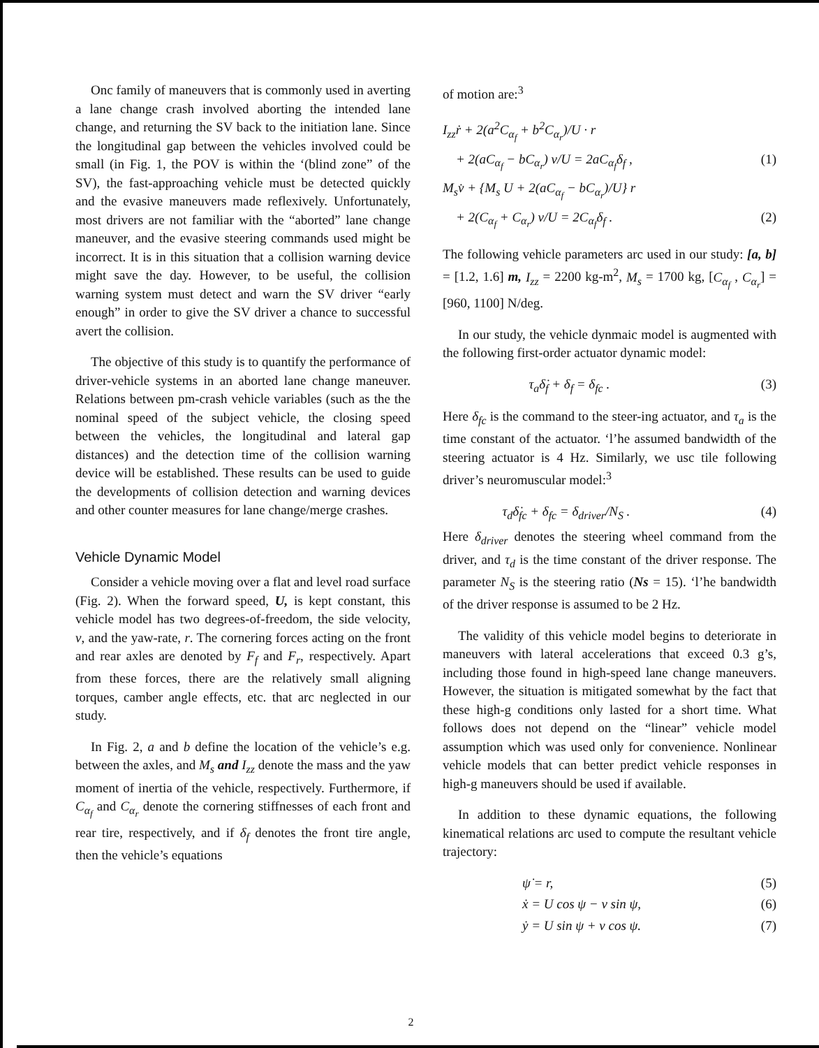Onc family of maneuvers that is commonly used in averting a lane change crash involved aborting the intended lane change, and returning the SV back to the initiation lane. Since the longitudinal gap between the vehicles involved could be small (in Fig. 1, the POV is within the ‘(blind zone” of the SV), the fast-approaching vehicle must be detected quickly and the evasive maneuvers made reflexively. Unfortunately, most drivers are not familiar with the “aborted” lane change maneuver, and the evasive steering commands used might be incorrect. It is in this situation that a collision warning device might save the day. However, to be useful, the collision warning system must detect and warn the SV driver “early enough” in order to give the SV driver a chance to successful avert the collision.
The objective of this study is to quantify the performance of driver-vehicle systems in an aborted lane change maneuver. Relations between pm-crash vehicle variables (such as the the nominal speed of the subject vehicle, the closing speed between the vehicles, the longitudinal and lateral gap distances) and the detection time of the collision warning device will be established. These results can be used to guide the developments of collision detection and warning devices and other counter measures for lane change/merge crashes.
Vehicle Dynamic Model
Consider a vehicle moving over a flat and level road surface (Fig. 2). When the forward speed, U, is kept constant, this vehicle model has two degrees-of-freedom, the side velocity, v, and the yaw-rate, r. The cornering forces acting on the front and rear axles are denoted by F<sub>f</sub> and F<sub>r</sub>, respectively. Apart from these forces, there are the relatively small aligning torques, camber angle effects, etc. that arc neglected in our study.
In Fig. 2, a and b define the location of the vehicle’s e.g. between the axles, and M<sub>s</sub> and I<sub>zz</sub> denote the mass and the yaw moment of inertia of the vehicle, respectively. Furthermore, if C<sub>α<sub>f</sub></sub> and C<sub>α<sub>r</sub></sub> denote the cornering stiffnesses of each front and rear tire, respectively, and if δ<sub>f</sub> denotes the front tire angle, then the vehicle’s equations
of motion are:<sup>3</sup>
I<sub>zz</sub>ṙ + 2(a<sup>2</sup>C<sub>α<sub>f</sub></sub> + b<sup>2</sup>C<sub>α<sub>r</sub></sub>)/U · r
+ 2(aC<sub>α<sub>f</sub></sub> − bC<sub>α<sub>r</sub></sub>) v/U = 2aC<sub>α<sub>f</sub></sub>δ<sub>f</sub> , (1)
M<sub>s</sub>v̇ + {M<sub>s</sub> U + 2(aC<sub>α<sub>f</sub></sub> − bC<sub>α<sub>r</sub></sub>)/U} r
+ 2(C<sub>α<sub>f</sub></sub> + C<sub>α<sub>r</sub></sub>) v/U = 2C<sub>α<sub>f</sub></sub>δ<sub>f</sub> . (2)
The following vehicle parameters arc used in our study: [a, b] = [1.2, 1.6] m, I<sub>zz</sub> = 2200 kg-m<sup>2</sup>, M<sub>s</sub> = 1700 kg, [C<sub>α<sub>f</sub></sub> , C<sub>α<sub>r</sub></sub>] = [960, 1100] N/deg.
In our study, the vehicle dynmaic model is augmented with the following first-order actuator dynamic model:
τ<sub>a</sub>δ̇<sub>f</sub> + δ<sub>f</sub> = δ<sub>fc</sub> . (3)
Here δ<sub>fc</sub> is the command to the steer-ing actuator, and τ<sub>a</sub> is the time constant of the actuator. ‘l’he assumed bandwidth of the steering actuator is 4 Hz. Similarly, we usc tile following driver’s neuromuscular model:<sup>3</sup>
τ<sub>d</sub>δ̇<sub>fc</sub> + δ<sub>fc</sub> = δ<sub>driver</sub>/N<sub>S</sub> . (4)
Here δ<sub>driver</sub> denotes the steering wheel command from the driver, and τ<sub>d</sub> is the time constant of the driver response. The parameter N<sub>S</sub> is the steering ratio (Ns = 15). ‘l’he bandwidth of the driver response is assumed to be 2 Hz.
The validity of this vehicle model begins to deteriorate in maneuvers with lateral accelerations that exceed 0.3 g’s, including those found in high-speed lane change maneuvers. However, the situation is mitigated somewhat by the fact that these high-g conditions only lasted for a short time. What follows does not depend on the “linear” vehicle model assumption which was used only for convenience. Nonlinear vehicle models that can better predict vehicle responses in high-g maneuvers should be used if available.
In addition to these dynamic equations, the following kinematical relations arc used to compute the resultant vehicle trajectory:
ψ̇ = r, (5)
ẋ = U cos ψ − v sin ψ, (6)
ẏ = U sin ψ + v cos ψ. (7)
2